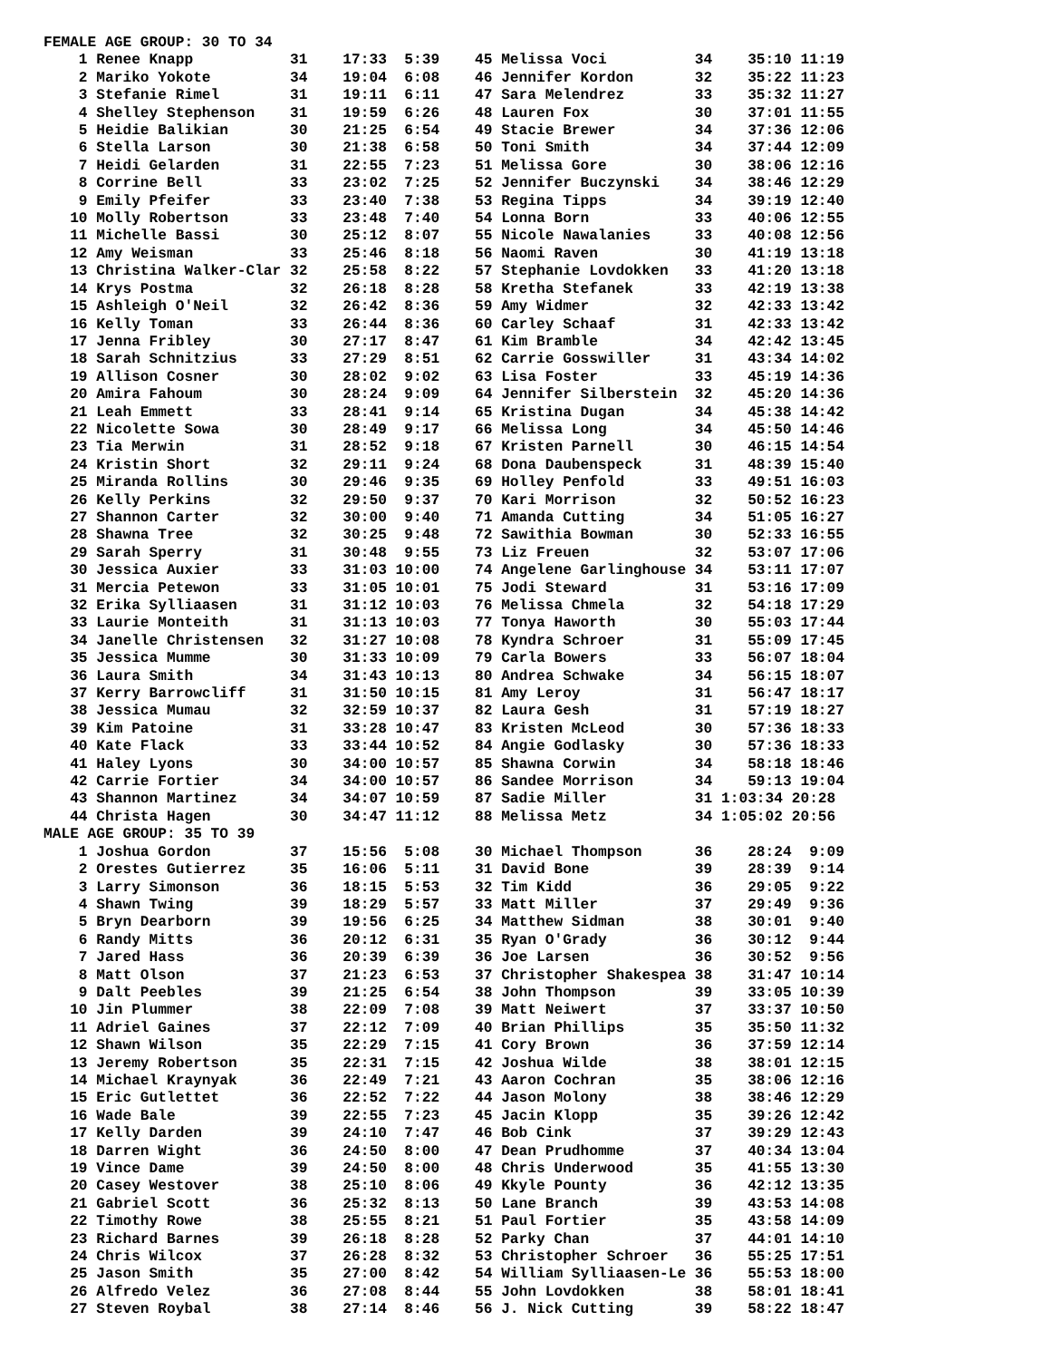FEMALE AGE GROUP: 30 TO 34
    1 Renee Knapp           31    17:33  5:39    45 Melissa Voci          34    35:10 11:19
    2 Mariko Yokote         34    19:04  6:08    46 Jennifer Kordon       32    35:22 11:23
    3 Stefanie Rimel        31    19:11  6:11    47 Sara Melendrez        33    35:32 11:27
    4 Shelley Stephenson    31    19:59  6:26    48 Lauren Fox            30    37:01 11:55
    5 Heidie Balikian       30    21:25  6:54    49 Stacie Brewer         34    37:36 12:06
    6 Stella Larson         30    21:38  6:58    50 Toni Smith            34    37:44 12:09
    7 Heidi Gelarden        31    22:55  7:23    51 Melissa Gore          30    38:06 12:16
    8 Corrine Bell          33    23:02  7:25    52 Jennifer Buczynski    34    38:46 12:29
    9 Emily Pfeifer         33    23:40  7:38    53 Regina Tipps          34    39:19 12:40
   10 Molly Robertson       33    23:48  7:40    54 Lonna Born            33    40:06 12:55
   11 Michelle Bassi        30    25:12  8:07    55 Nicole Nawalanies     33    40:08 12:56
   12 Amy Weisman           33    25:46  8:18    56 Naomi Raven           30    41:19 13:18
   13 Christina Walker-Clar 32    25:58  8:22    57 Stephanie Lovdokken   33    41:20 13:18
   14 Krys Postma           32    26:18  8:28    58 Kretha Stefanek       33    42:19 13:38
   15 Ashleigh O'Neil       32    26:42  8:36    59 Amy Widmer            32    42:33 13:42
   16 Kelly Toman           33    26:44  8:36    60 Carley Schaaf         31    42:33 13:42
   17 Jenna Fribley         30    27:17  8:47    61 Kim Bramble           34    42:42 13:45
   18 Sarah Schnitzius      33    27:29  8:51    62 Carrie Gosswiller     31    43:34 14:02
   19 Allison Cosner        30    28:02  9:02    63 Lisa Foster           33    45:19 14:36
   20 Amira Fahoum          30    28:24  9:09    64 Jennifer Silberstein  32    45:20 14:36
   21 Leah Emmett           33    28:41  9:14    65 Kristina Dugan        34    45:38 14:42
   22 Nicolette Sowa        30    28:49  9:17    66 Melissa Long          34    45:50 14:46
   23 Tia Merwin            31    28:52  9:18    67 Kristen Parnell       30    46:15 14:54
   24 Kristin Short         32    29:11  9:24    68 Dona Daubenspeck      31    48:39 15:40
   25 Miranda Rollins       30    29:46  9:35    69 Holley Penfold        33    49:51 16:03
   26 Kelly Perkins         32    29:50  9:37    70 Kari Morrison         32    50:52 16:23
   27 Shannon Carter        32    30:00  9:40    71 Amanda Cutting        34    51:05 16:27
   28 Shawna Tree           32    30:25  9:48    72 Sawithia Bowman       30    52:33 16:55
   29 Sarah Sperry          31    30:48  9:55    73 Liz Freuen            32    53:07 17:06
   30 Jessica Auxier        33    31:03 10:00    74 Angelene Garlinghouse 34    53:11 17:07
   31 Mercia Petewon        33    31:05 10:01    75 Jodi Steward          31    53:16 17:09
   32 Erika Sylliaasen      31    31:12 10:03    76 Melissa Chmela        32    54:18 17:29
   33 Laurie Monteith       31    31:13 10:03    77 Tonya Haworth         30    55:03 17:44
   34 Janelle Christensen   32    31:27 10:08    78 Kyndra Schroer        31    55:09 17:45
   35 Jessica Mumme         30    31:33 10:09    79 Carla Bowers          33    56:07 18:04
   36 Laura Smith           34    31:43 10:13    80 Andrea Schwake        34    56:15 18:07
   37 Kerry Barrowcliff     31    31:50 10:15    81 Amy Leroy             31    56:47 18:17
   38 Jessica Mumau         32    32:59 10:37    82 Laura Gesh            31    57:19 18:27
   39 Kim Patoine           31    33:28 10:47    83 Kristen McLeod        30    57:36 18:33
   40 Kate Flack            33    33:44 10:52    84 Angie Godlasky        30    57:36 18:33
   41 Haley Lyons           30    34:00 10:57    85 Shawna Corwin         34    58:18 18:46
   42 Carrie Fortier        34    34:00 10:57    86 Sandee Morrison       34    59:13 19:04
   43 Shannon Martinez      34    34:07 10:59    87 Sadie Miller          31 1:03:34 20:28
   44 Christa Hagen         30    34:47 11:12    88 Melissa Metz          34 1:05:02 20:56
MALE AGE GROUP: 35 TO 39
    1 Joshua Gordon         37    15:56  5:08    30 Michael Thompson      36    28:24  9:09
    2 Orestes Gutierrez     35    16:06  5:11    31 David Bone            39    28:39  9:14
    3 Larry Simonson        36    18:15  5:53    32 Tim Kidd              36    29:05  9:22
    4 Shawn Twing           39    18:29  5:57    33 Matt Miller           37    29:49  9:36
    5 Bryn Dearborn         39    19:56  6:25    34 Matthew Sidman        38    30:01  9:40
    6 Randy Mitts           36    20:12  6:31    35 Ryan O'Grady          36    30:12  9:44
    7 Jared Hass            36    20:39  6:39    36 Joe Larsen            36    30:52  9:56
    8 Matt Olson            37    21:23  6:53    37 Christopher Shakespea 38    31:47 10:14
    9 Dalt Peebles          39    21:25  6:54    38 John Thompson         39    33:05 10:39
   10 Jin Plummer           38    22:09  7:08    39 Matt Neiwert          37    33:37 10:50
   11 Adriel Gaines         37    22:12  7:09    40 Brian Phillips        35    35:50 11:32
   12 Shawn Wilson          35    22:29  7:15    41 Cory Brown            36    37:59 12:14
   13 Jeremy Robertson      35    22:31  7:15    42 Joshua Wilde          38    38:01 12:15
   14 Michael Kraynyak      36    22:49  7:21    43 Aaron Cochran         35    38:06 12:16
   15 Eric Gutlettet        36    22:52  7:22    44 Jason Molony          38    38:46 12:29
   16 Wade Bale             39    22:55  7:23    45 Jacin Klopp           35    39:26 12:42
   17 Kelly Darden          39    24:10  7:47    46 Bob Cink              37    39:29 12:43
   18 Darren Wight          36    24:50  8:00    47 Dean Prudhomme        37    40:34 13:04
   19 Vince Dame            39    24:50  8:00    48 Chris Underwood       35    41:55 13:30
   20 Casey Westover        38    25:10  8:06    49 Kkyle Pounty          36    42:12 13:35
   21 Gabriel Scott         36    25:32  8:13    50 Lane Branch           39    43:53 14:08
   22 Timothy Rowe          38    25:55  8:21    51 Paul Fortier          35    43:58 14:09
   23 Richard Barnes        39    26:18  8:28    52 Parky Chan            37    44:01 14:10
   24 Chris Wilcox          37    26:28  8:32    53 Christopher Schroer   36    55:25 17:51
   25 Jason Smith           35    27:00  8:42    54 William Sylliaasen-Le 36    55:53 18:00
   26 Alfredo Velez         36    27:08  8:44    55 John Lovdokken        38    58:01 18:41
   27 Steven Roybal         38    27:14  8:46    56 J. Nick Cutting       39    58:22 18:47